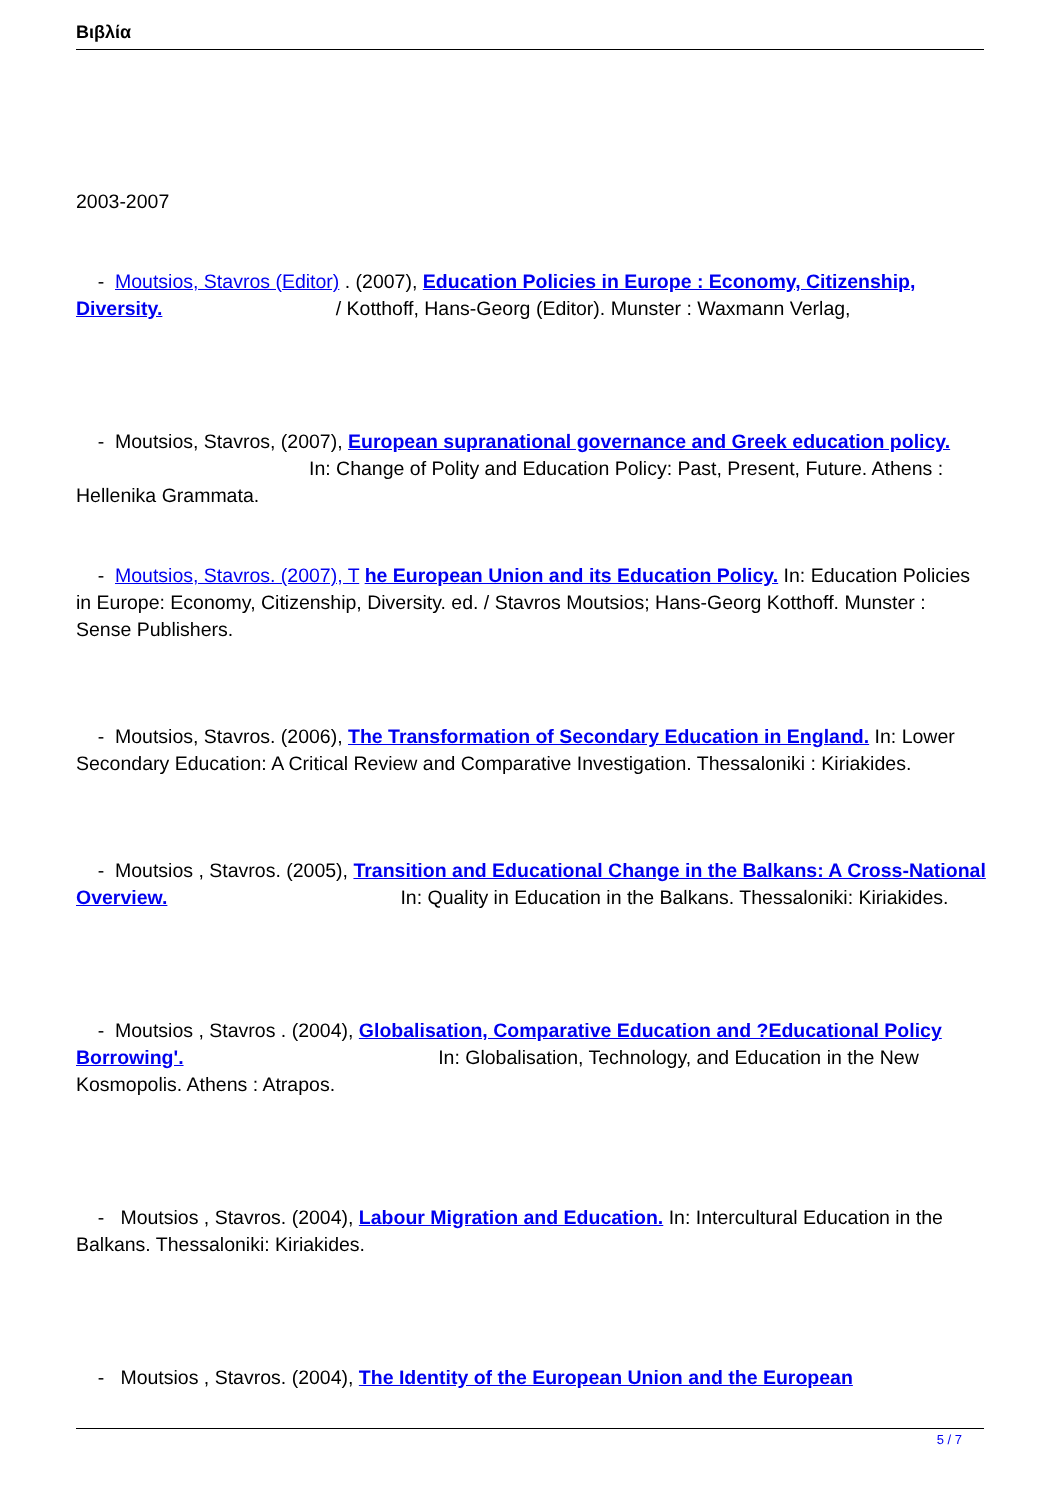Βιβλία
2003-2007
- Moutsios, Stavros (Editor) . (2007), Education Policies in Europe : Economy, Citizenship, Diversity. / Kotthoff, Hans-Georg (Editor). Munster : Waxmann Verlag,
- Moutsios, Stavros, (2007), European supranational governance and Greek education policy. In: Change of Polity and Education Policy: Past, Present, Future. Athens : Hellenika Grammata.
- Moutsios, Stavros. (2007), T he European Union and its Education Policy. In: Education Policies in Europe: Economy, Citizenship, Diversity. ed. / Stavros Moutsios; Hans-Georg Kotthoff. Munster : Sense Publishers.
- Moutsios, Stavros. (2006), The Transformation of Secondary Education in England. In: Lower Secondary Education: A Critical Review and Comparative Investigation. Thessaloniki : Kiriakides.
- Moutsios , Stavros. (2005), Transition and Educational Change in the Balkans: A Cross-National Overview. In: Quality in Education in the Balkans. Thessaloniki: Kiriakides.
- Moutsios , Stavros . (2004), Globalisation, Comparative Education and ?Educational Policy Borrowing'. In: Globalisation, Technology, and Education in the New Kosmopolis. Athens : Atrapos.
- Moutsios , Stavros. (2004), Labour Migration and Education. In: Intercultural Education in the Balkans. Thessaloniki: Kiriakides.
- Moutsios , Stavros. (2004), The Identity of the European Union and the European
5 / 7